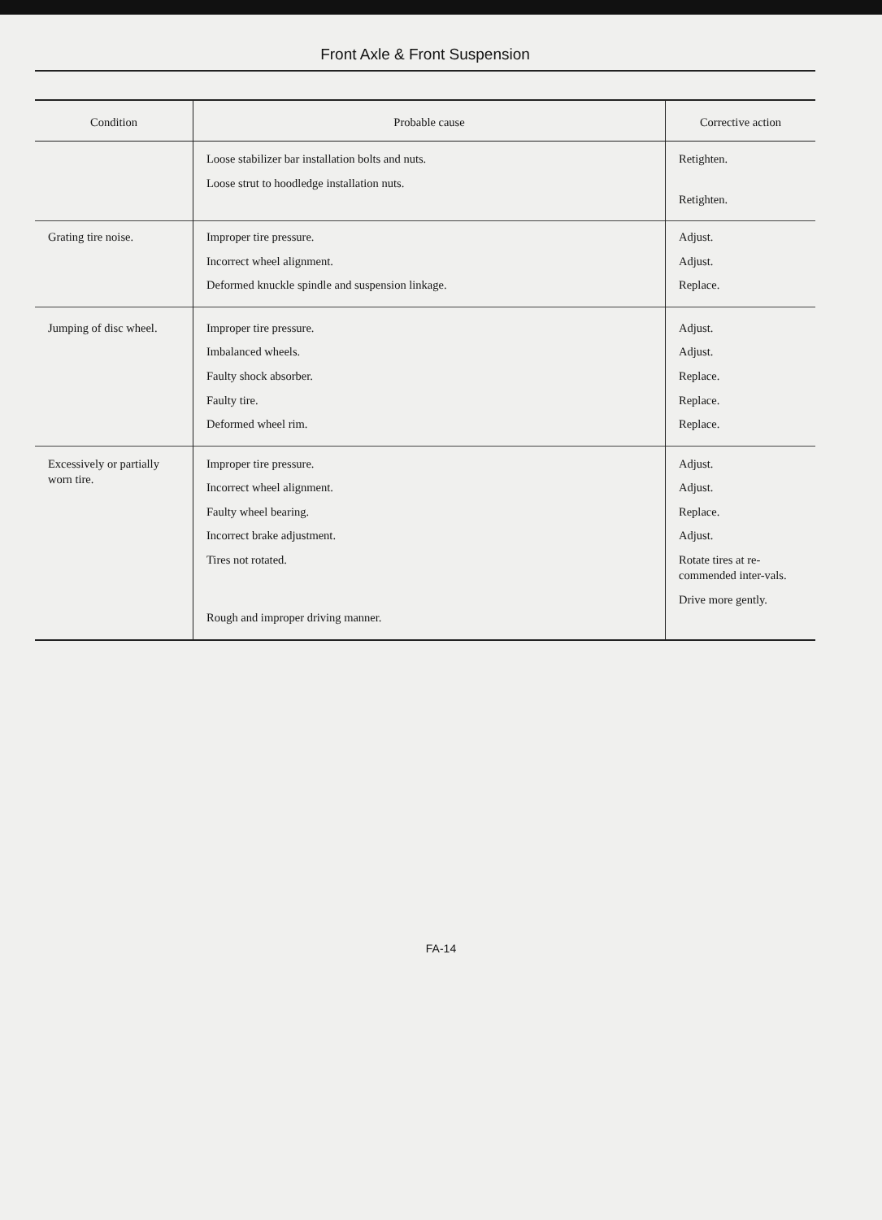Front Axle & Front Suspension
| Condition | Probable cause | Corrective action |
| --- | --- | --- |
| | Loose stabilizer bar installation bolts and nuts. Loose strut to hoodledge installation nuts. | Retighten. Retighten. |
| Grating tire noise. | Improper tire pressure. Incorrect wheel alignment. Deformed knuckle spindle and suspension linkage. | Adjust. Adjust. Replace. |
| Jumping of disc wheel. | Improper tire pressure. Imbalanced wheels. Faulty shock absorber. Faulty tire. Deformed wheel rim. | Adjust. Adjust. Replace. Replace. Replace. |
| Excessively or partially worn tire. | Improper tire pressure. Incorrect wheel alignment. Faulty wheel bearing. Incorrect brake adjustment. Tires not rotated. Rough and improper driving manner. | Adjust. Adjust. Replace. Adjust. Rotate tires at re-commended inter-vals. Drive more gently. |
FA-14